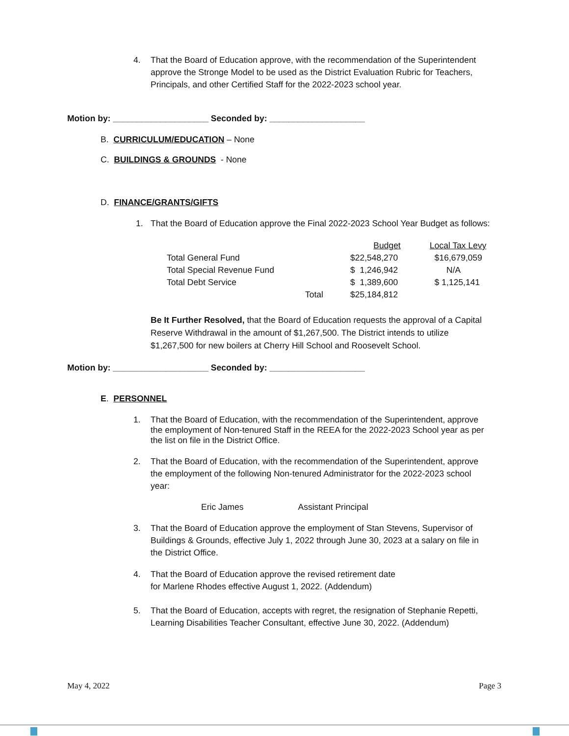4. That the Board of Education approve, with the recommendation of the Superintendent approve the Stronge Model to be used as the District Evaluation Rubric for Teachers, Principals, and other Certified Staff for the 2022-2023 school year.
Motion by: ____________________ Seconded by: ____________________
B. CURRICULUM/EDUCATION – None
C. BUILDINGS & GROUNDS - None
D. FINANCE/GRANTS/GIFTS
1. That the Board of Education approve the Final 2022-2023 School Year Budget as follows:
| | | Budget | Local Tax Levy |
| Total General Fund | | $22,548,270 | $16,679,059 |
| Total Special Revenue Fund | | $ 1,246,942 | N/A |
| Total Debt Service | | $ 1,389,600 | $ 1,125,141 |
| | Total | $25,184,812 | |
Be It Further Resolved, that the Board of Education requests the approval of a Capital Reserve Withdrawal in the amount of $1,267,500. The District intends to utilize $1,267,500 for new boilers at Cherry Hill School and Roosevelt School.
Motion by: ____________________ Seconded by: ____________________
E. PERSONNEL
1. That the Board of Education, with the recommendation of the Superintendent, approve the employment of Non-tenured Staff in the REEA for the 2022-2023 School year as per the list on file in the District Office.
2. That the Board of Education, with the recommendation of the Superintendent, approve the employment of the following Non-tenured Administrator for the 2022-2023 school year:
Eric James Assistant Principal
3. That the Board of Education approve the employment of Stan Stevens, Supervisor of Buildings & Grounds, effective July 1, 2022 through June 30, 2023 at a salary on file in the District Office.
4. That the Board of Education approve the revised retirement date
for Marlene Rhodes effective August 1, 2022. (Addendum)
5. That the Board of Education, accepts with regret, the resignation of Stephanie Repetti, Learning Disabilities Teacher Consultant, effective June 30, 2022. (Addendum)
May 4, 2022 Page 3